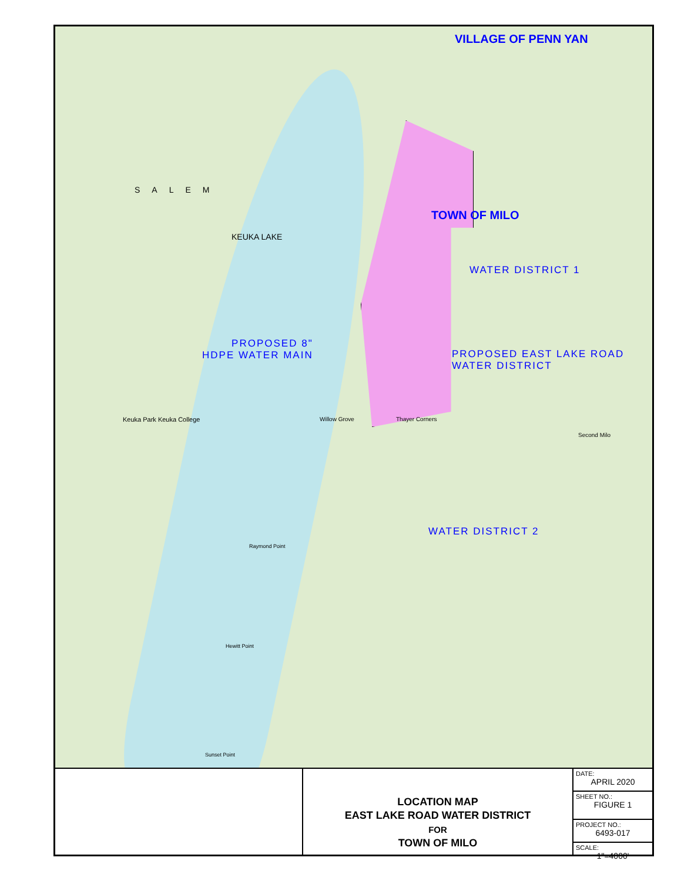VILLAGE OF PENN YAN
TOWN OF MILO
WATER DISTRICT 1
PROPOSED 8"
HDPE WATER MAIN
PROPOSED EAST LAKE ROAD
WATER DISTRICT
WATER DISTRICT 2
SALEM
KEUKA LAKE
Keuka Park Keuka College Willow Grove Thayer Corners
Second Milo
Raymond Point
Hewitt Point
Sunset Point
LOCATION MAP
EAST LAKE ROAD WATER DISTRICT
FOR
TOWN OF MILO
| DATE: APRIL 2020 |
| SHEET NO.: FIGURE 1 |
| PROJECT NO.: 6493-017 |
| SCALE: 1"=4000' |